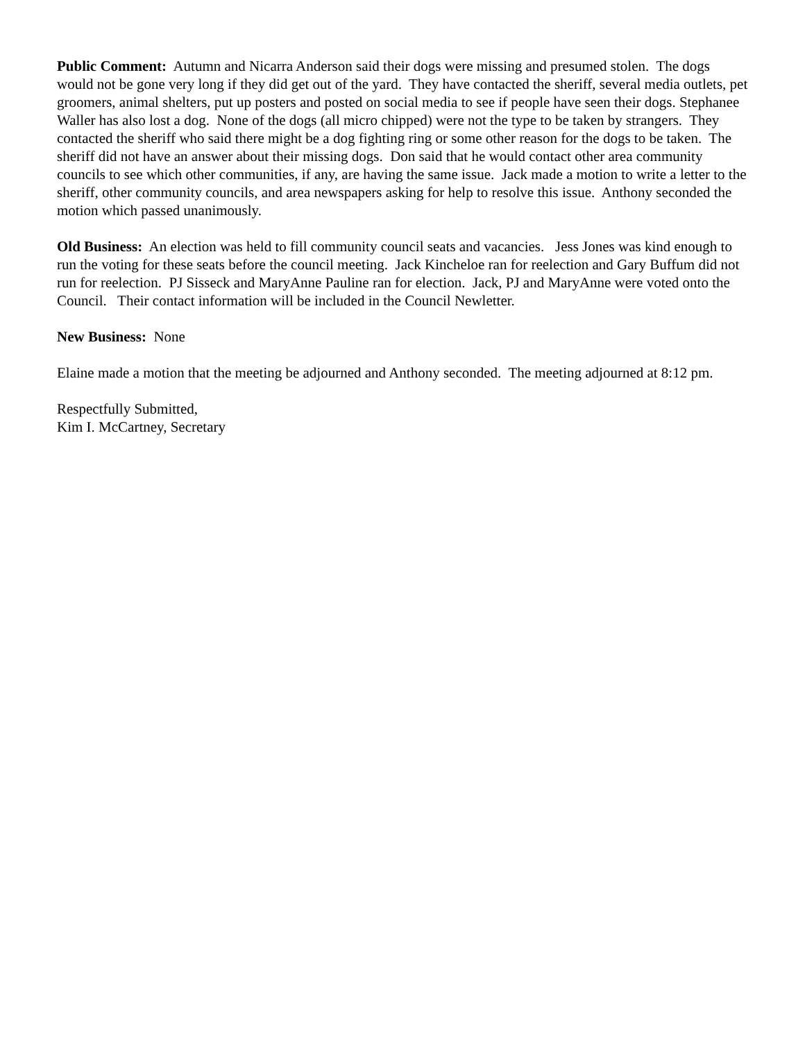Public Comment: Autumn and Nicarra Anderson said their dogs were missing and presumed stolen. The dogs would not be gone very long if they did get out of the yard. They have contacted the sheriff, several media outlets, pet groomers, animal shelters, put up posters and posted on social media to see if people have seen their dogs. Stephanee Waller has also lost a dog. None of the dogs (all micro chipped) were not the type to be taken by strangers. They contacted the sheriff who said there might be a dog fighting ring or some other reason for the dogs to be taken. The sheriff did not have an answer about their missing dogs. Don said that he would contact other area community councils to see which other communities, if any, are having the same issue. Jack made a motion to write a letter to the sheriff, other community councils, and area newspapers asking for help to resolve this issue. Anthony seconded the motion which passed unanimously.
Old Business: An election was held to fill community council seats and vacancies. Jess Jones was kind enough to run the voting for these seats before the council meeting. Jack Kincheloe ran for reelection and Gary Buffum did not run for reelection. PJ Sisseck and MaryAnne Pauline ran for election. Jack, PJ and MaryAnne were voted onto the Council. Their contact information will be included in the Council Newletter.
New Business: None
Elaine made a motion that the meeting be adjourned and Anthony seconded. The meeting adjourned at 8:12 pm.
Respectfully Submitted,
Kim I. McCartney, Secretary